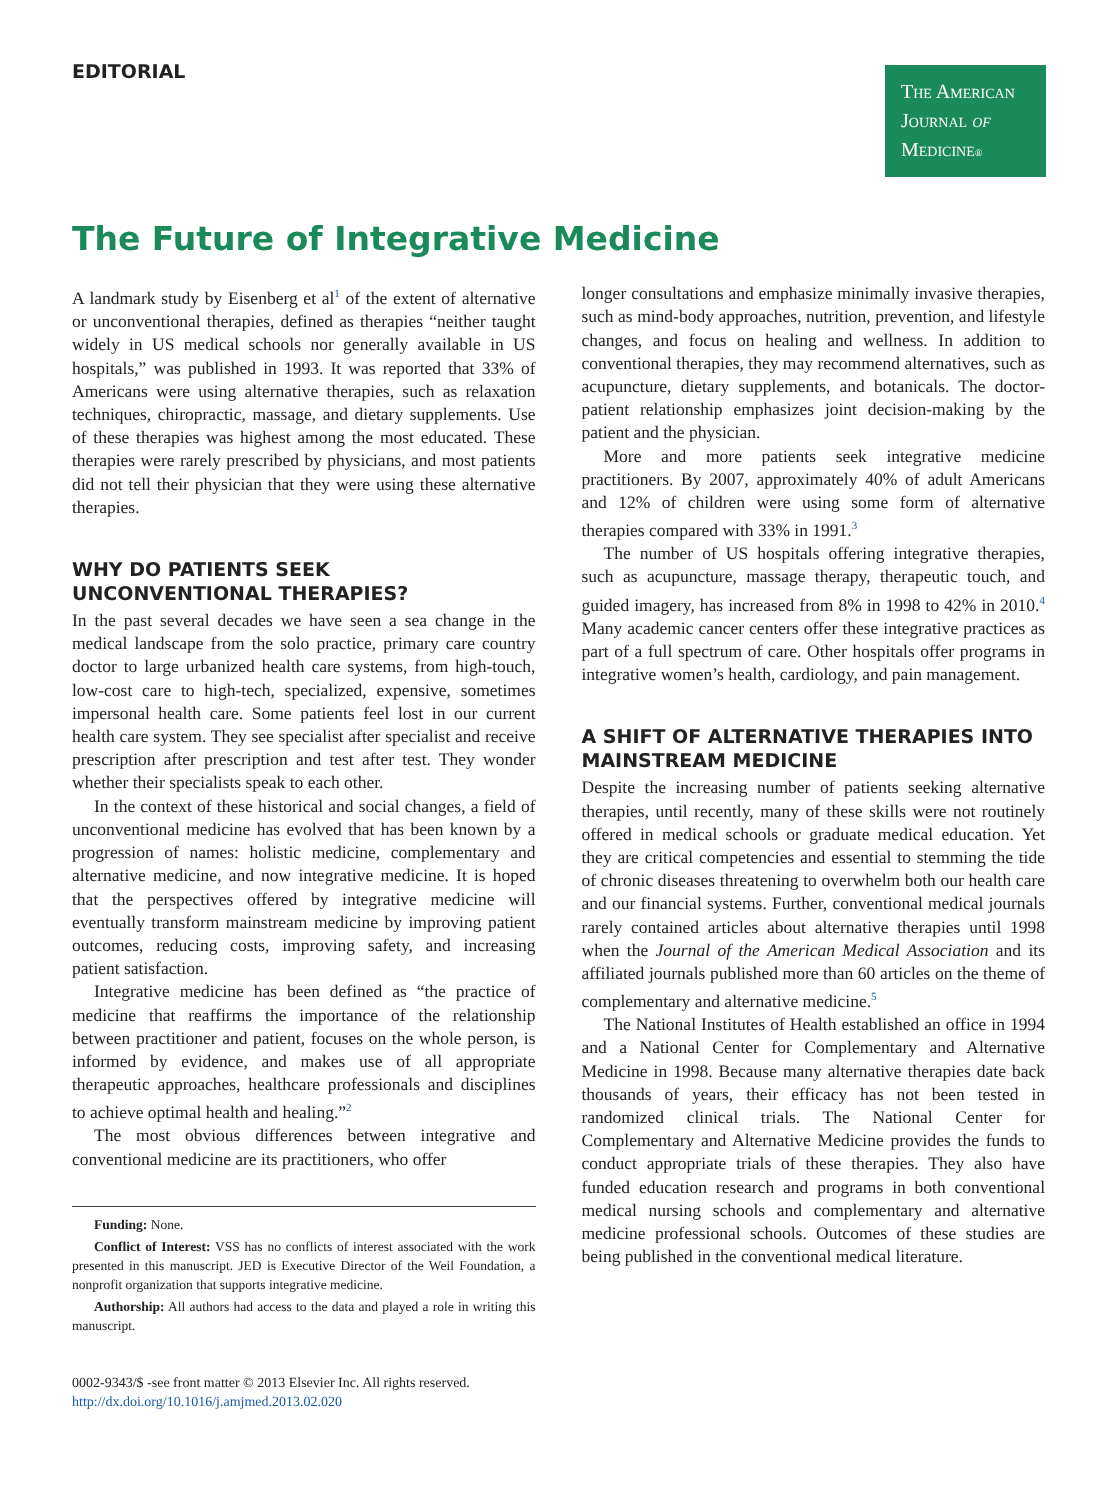EDITORIAL
The American
Journal of
Medicine®
The Future of Integrative Medicine
A landmark study by Eisenberg et al<sup>1</sup> of the extent of alternative or unconventional therapies, defined as therapies “neither taught widely in US medical schools nor generally available in US hospitals,” was published in 1993. It was reported that 33% of Americans were using alternative therapies, such as relaxation techniques, chiropractic, massage, and dietary supplements. Use of these therapies was highest among the most educated. These therapies were rarely prescribed by physicians, and most patients did not tell their physician that they were using these alternative therapies.
WHY DO PATIENTS SEEK UNCONVENTIONAL THERAPIES?
In the past several decades we have seen a sea change in the medical landscape from the solo practice, primary care country doctor to large urbanized health care systems, from high-touch, low-cost care to high-tech, specialized, expensive, sometimes impersonal health care. Some patients feel lost in our current health care system. They see specialist after specialist and receive prescription after prescription and test after test. They wonder whether their specialists speak to each other.
In the context of these historical and social changes, a field of unconventional medicine has evolved that has been known by a progression of names: holistic medicine, complementary and alternative medicine, and now integrative medicine. It is hoped that the perspectives offered by integrative medicine will eventually transform mainstream medicine by improving patient outcomes, reducing costs, improving safety, and increasing patient satisfaction.
Integrative medicine has been defined as “the practice of medicine that reaffirms the importance of the relationship between practitioner and patient, focuses on the whole person, is informed by evidence, and makes use of all appropriate therapeutic approaches, healthcare professionals and disciplines to achieve optimal health and healing.”<sup>2</sup>
The most obvious differences between integrative and conventional medicine are its practitioners, who offer
Funding: None.
Conflict of Interest: VSS has no conflicts of interest associated with the work presented in this manuscript. JED is Executive Director of the Weil Foundation, a nonprofit organization that supports integrative medicine.
Authorship: All authors had access to the data and played a role in writing this manuscript.
0002-9343/$ -see front matter © 2013 Elsevier Inc. All rights reserved.
http://dx.doi.org/10.1016/j.amjmed.2013.02.020
longer consultations and emphasize minimally invasive therapies, such as mind-body approaches, nutrition, prevention, and lifestyle changes, and focus on healing and wellness. In addition to conventional therapies, they may recommend alternatives, such as acupuncture, dietary supplements, and botanicals. The doctor-patient relationship emphasizes joint decision-making by the patient and the physician.
More and more patients seek integrative medicine practitioners. By 2007, approximately 40% of adult Americans and 12% of children were using some form of alternative therapies compared with 33% in 1991.<sup>3</sup>
The number of US hospitals offering integrative therapies, such as acupuncture, massage therapy, therapeutic touch, and guided imagery, has increased from 8% in 1998 to 42% in 2010.<sup>4</sup> Many academic cancer centers offer these integrative practices as part of a full spectrum of care. Other hospitals offer programs in integrative women’s health, cardiology, and pain management.
A SHIFT OF ALTERNATIVE THERAPIES INTO MAINSTREAM MEDICINE
Despite the increasing number of patients seeking alternative therapies, until recently, many of these skills were not routinely offered in medical schools or graduate medical education. Yet they are critical competencies and essential to stemming the tide of chronic diseases threatening to overwhelm both our health care and our financial systems. Further, conventional medical journals rarely contained articles about alternative therapies until 1998 when the Journal of the American Medical Association and its affiliated journals published more than 60 articles on the theme of complementary and alternative medicine.<sup>5</sup>
The National Institutes of Health established an office in 1994 and a National Center for Complementary and Alternative Medicine in 1998. Because many alternative therapies date back thousands of years, their efficacy has not been tested in randomized clinical trials. The National Center for Complementary and Alternative Medicine provides the funds to conduct appropriate trials of these therapies. They also have funded education research and programs in both conventional medical nursing schools and complementary and alternative medicine professional schools. Outcomes of these studies are being published in the conventional medical literature.